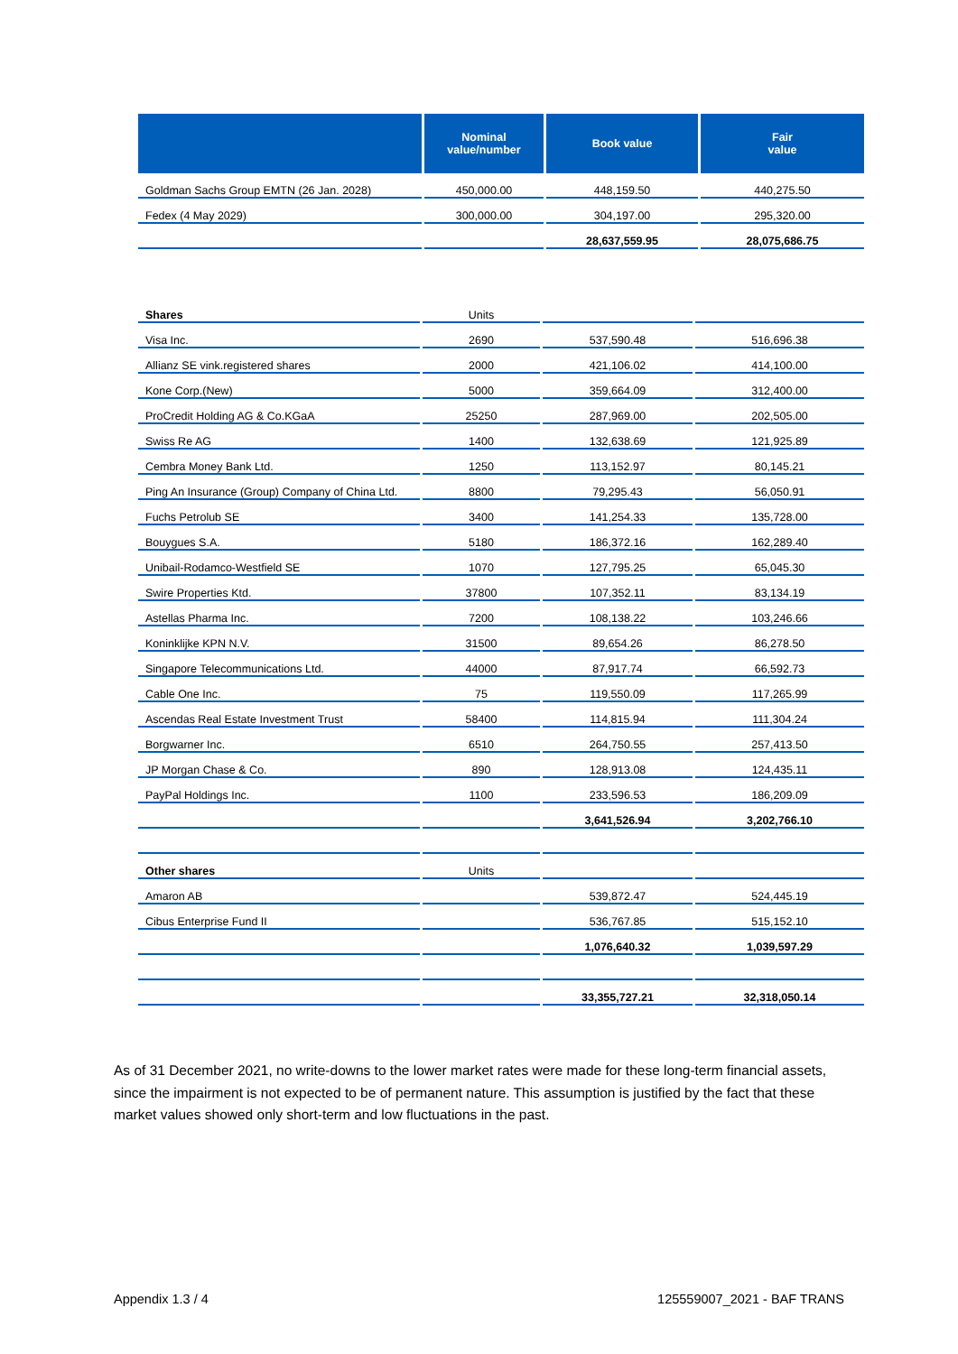| | Nominal value/number | Book value | Fair value |
| --- | --- | --- | --- |
| Goldman Sachs Group EMTN (26 Jan. 2028) | 450,000.00 | 448,159.50 | 440,275.50 |
| Fedex (4 May 2029) | 300,000.00 | 304,197.00 | 295,320.00 |
| | | 28,637,559.95 | 28,075,686.75 |
| Shares | Units | | |
| Visa Inc. | 2690 | 537,590.48 | 516,696.38 |
| Allianz SE vink.registered shares | 2000 | 421,106.02 | 414,100.00 |
| Kone Corp.(New) | 5000 | 359,664.09 | 312,400.00 |
| ProCredit Holding AG & Co.KGaA | 25250 | 287,969.00 | 202,505.00 |
| Swiss Re AG | 1400 | 132,638.69 | 121,925.89 |
| Cembra Money Bank Ltd. | 1250 | 113,152.97 | 80,145.21 |
| Ping An Insurance (Group) Company of China Ltd. | 8800 | 79,295.43 | 56,050.91 |
| Fuchs Petrolub SE | 3400 | 141,254.33 | 135,728.00 |
| Bouygues S.A. | 5180 | 186,372.16 | 162,289.40 |
| Unibail-Rodamco-Westfield SE | 1070 | 127,795.25 | 65,045.30 |
| Swire Properties Ktd. | 37800 | 107,352.11 | 83,134.19 |
| Astellas Pharma Inc. | 7200 | 108,138.22 | 103,246.66 |
| Koninklijke KPN N.V. | 31500 | 89,654.26 | 86,278.50 |
| Singapore Telecommunications Ltd. | 44000 | 87,917.74 | 66,592.73 |
| Cable One Inc. | 75 | 119,550.09 | 117,265.99 |
| Ascendas Real Estate Investment Trust | 58400 | 114,815.94 | 111,304.24 |
| Borgwarner Inc. | 6510 | 264,750.55 | 257,413.50 |
| JP Morgan Chase & Co. | 890 | 128,913.08 | 124,435.11 |
| PayPal Holdings Inc. | 1100 | 233,596.53 | 186,209.09 |
| | | 3,641,526.94 | 3,202,766.10 |
| Other shares | Units | | |
| Amaron AB | | 539,872.47 | 524,445.19 |
| Cibus Enterprise Fund II | | 536,767.85 | 515,152.10 |
| | | 1,076,640.32 | 1,039,597.29 |
| | | 33,355,727.21 | 32,318,050.14 |
As of 31 December 2021, no write-downs to the lower market rates were made for these long-term financial assets, since the impairment is not expected to be of permanent nature. This assumption is justified by the fact that these market values showed only short-term and low fluctuations in the past.
Appendix 1.3 / 4 125559007_2021 - BAF TRANS